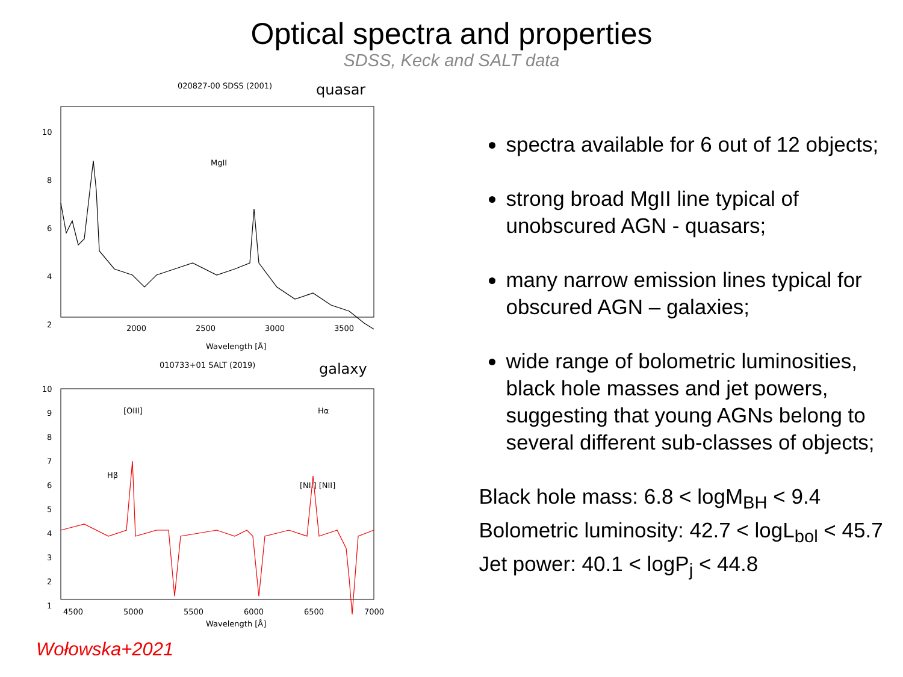Optical spectra and properties
SDSS, Keck and SALT data
020827-00 SDSS (2001)
quasar
10
8
6
4
2
0
2000
2500
3000
3500
MgII
Wavelength [Å]
010733+01 SALT (2019)
galaxy
10
9
8
7
6
5
4
3
2
1
0
4500
5000
5500
6000
6500
7000
[OIII]
Hβ
Hα
[NII] [NII]
Wavelength [Å]
Wołowska+2021
spectra available for 6 out of 12 objects;
strong broad MgII line typical of unobscured AGN - quasars;
many narrow emission lines typical for obscured AGN – galaxies;
wide range of bolometric luminosities, black hole masses and jet powers, suggesting that young AGNs belong to several different sub-classes of objects;
Black hole mass: 6.8 < logM<sub>BH</sub> < 9.4
Bolometric luminosity: 42.7 < logL<sub>bol</sub> < 45.7
Jet power: 40.1 < logP<sub>j</sub> < 44.8